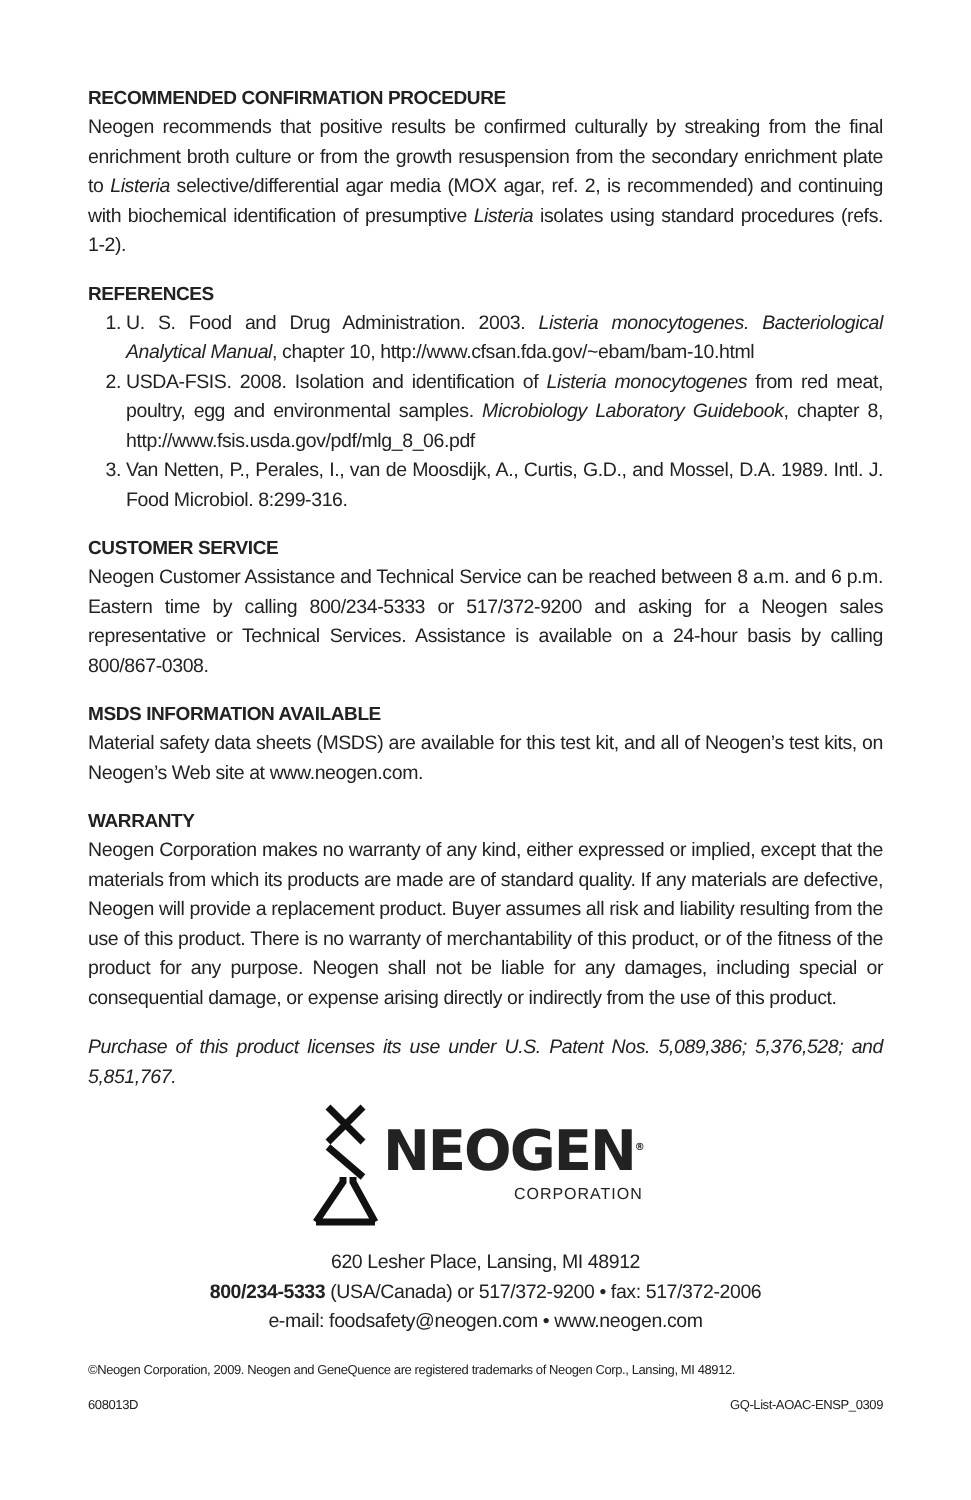RECOMMENDED CONFIRMATION PROCEDURE
Neogen recommends that positive results be confirmed culturally by streaking from the final enrichment broth culture or from the growth resuspension from the secondary enrichment plate to Listeria selective/differential agar media (MOX agar, ref. 2, is recommended) and continuing with biochemical identification of presumptive Listeria isolates using standard procedures (refs. 1-2).
REFERENCES
1. U. S. Food and Drug Administration. 2003. Listeria monocytogenes. Bacteriological Analytical Manual, chapter 10, http://www.cfsan.fda.gov/~ebam/bam-10.html
2. USDA-FSIS. 2008. Isolation and identification of Listeria monocytogenes from red meat, poultry, egg and environmental samples. Microbiology Laboratory Guidebook, chapter 8, http://www.fsis.usda.gov/pdf/mlg_8_06.pdf
3. Van Netten, P., Perales, I., van de Moosdijk, A., Curtis, G.D., and Mossel, D.A. 1989. Intl. J. Food Microbiol. 8:299-316.
CUSTOMER SERVICE
Neogen Customer Assistance and Technical Service can be reached between 8 a.m. and 6 p.m. Eastern time by calling 800/234-5333 or 517/372-9200 and asking for a Neogen sales representative or Technical Services. Assistance is available on a 24-hour basis by calling 800/867-0308.
MSDS INFORMATION AVAILABLE
Material safety data sheets (MSDS) are available for this test kit, and all of Neogen’s test kits, on Neogen’s Web site at www.neogen.com.
WARRANTY
Neogen Corporation makes no warranty of any kind, either expressed or implied, except that the materials from which its products are made are of standard quality. If any materials are defective, Neogen will provide a replacement product. Buyer assumes all risk and liability resulting from the use of this product. There is no warranty of merchantability of this product, or of the fitness of the product for any purpose. Neogen shall not be liable for any damages, including special or consequential damage, or expense arising directly or indirectly from the use of this product.
Purchase of this product licenses its use under U.S. Patent Nos. 5,089,386; 5,376,528; and 5,851,767.
NEOGEN<sup>®</sup>
CORPORATION
620 Lesher Place, Lansing, MI 48912
800/234-5333 (USA/Canada) or 517/372-9200 • fax: 517/372-2006
e-mail: foodsafety@neogen.com • www.neogen.com
©Neogen Corporation, 2009. Neogen and GeneQuence are registered trademarks of Neogen Corp., Lansing, MI 48912.
608013D GQ-List-AOAC-ENSP_0309